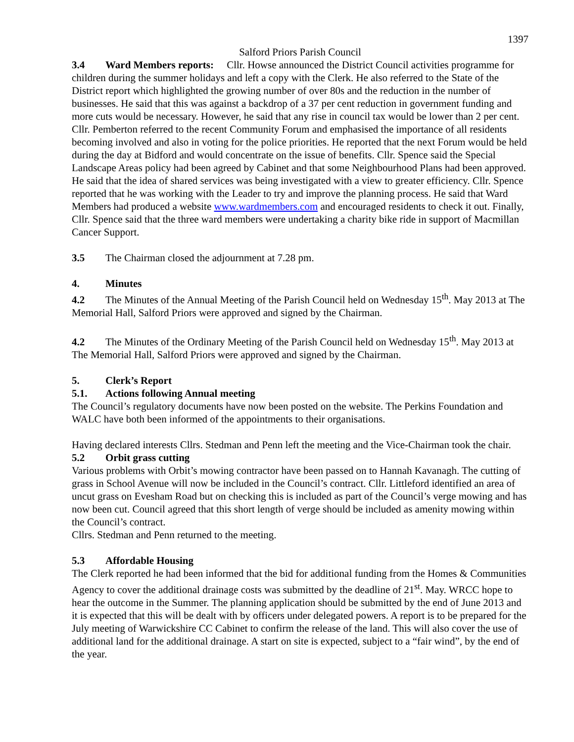1397
Salford Priors Parish Council
3.4 Ward Members reports: Cllr. Howse announced the District Council activities programme for children during the summer holidays and left a copy with the Clerk. He also referred to the State of the District report which highlighted the growing number of over 80s and the reduction in the number of businesses. He said that this was against a backdrop of a 37 per cent reduction in government funding and more cuts would be necessary. However, he said that any rise in council tax would be lower than 2 per cent. Cllr. Pemberton referred to the recent Community Forum and emphasised the importance of all residents becoming involved and also in voting for the police priorities. He reported that the next Forum would be held during the day at Bidford and would concentrate on the issue of benefits. Cllr. Spence said the Special Landscape Areas policy had been agreed by Cabinet and that some Neighbourhood Plans had been approved. He said that the idea of shared services was being investigated with a view to greater efficiency. Cllr. Spence reported that he was working with the Leader to try and improve the planning process. He said that Ward Members had produced a website www.wardmembers.com and encouraged residents to check it out. Finally, Cllr. Spence said that the three ward members were undertaking a charity bike ride in support of Macmillan Cancer Support.
3.5 The Chairman closed the adjournment at 7.28 pm.
4. Minutes
4.2 The Minutes of the Annual Meeting of the Parish Council held on Wednesday 15<sup>th</sup>. May 2013 at The Memorial Hall, Salford Priors were approved and signed by the Chairman.
4.2 The Minutes of the Ordinary Meeting of the Parish Council held on Wednesday 15<sup>th</sup>. May 2013 at The Memorial Hall, Salford Priors were approved and signed by the Chairman.
5. Clerk’s Report
5.1. Actions following Annual meeting
The Council’s regulatory documents have now been posted on the website. The Perkins Foundation and WALC have both been informed of the appointments to their organisations.
Having declared interests Cllrs. Stedman and Penn left the meeting and the Vice-Chairman took the chair.
5.2 Orbit grass cutting
Various problems with Orbit’s mowing contractor have been passed on to Hannah Kavanagh. The cutting of grass in School Avenue will now be included in the Council’s contract. Cllr. Littleford identified an area of uncut grass on Evesham Road but on checking this is included as part of the Council’s verge mowing and has now been cut. Council agreed that this short length of verge should be included as amenity mowing within the Council’s contract.
Cllrs. Stedman and Penn returned to the meeting.
5.3 Affordable Housing
The Clerk reported he had been informed that the bid for additional funding from the Homes & Communities Agency to cover the additional drainage costs was submitted by the deadline of 21<sup>st</sup>. May. WRCC hope to hear the outcome in the Summer. The planning application should be submitted by the end of June 2013 and it is expected that this will be dealt with by officers under delegated powers. A report is to be prepared for the July meeting of Warwickshire CC Cabinet to confirm the release of the land. This will also cover the use of additional land for the additional drainage. A start on site is expected, subject to a “fair wind”, by the end of the year.